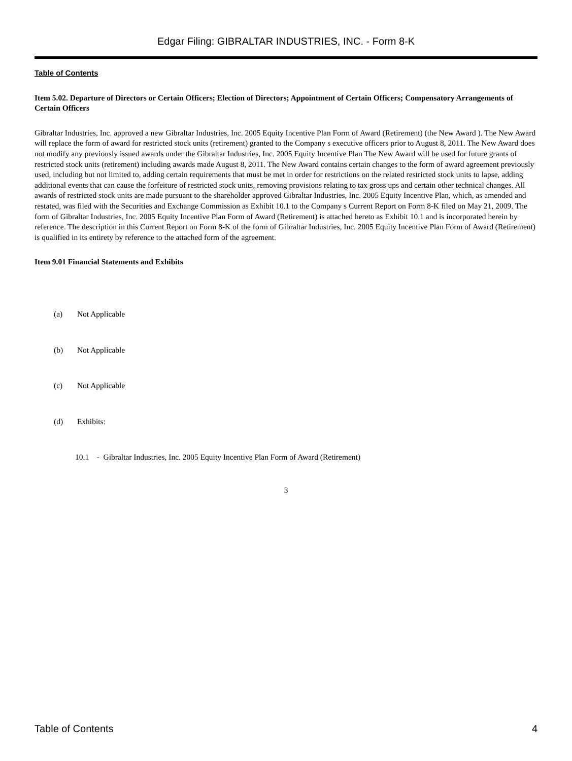Edgar Filing: GIBRALTAR INDUSTRIES, INC. - Form 8-K
Table of Contents
Item 5.02. Departure of Directors or Certain Officers; Election of Directors; Appointment of Certain Officers; Compensatory Arrangements of Certain Officers
Gibraltar Industries, Inc. approved a new Gibraltar Industries, Inc. 2005 Equity Incentive Plan Form of Award (Retirement) (the New Award ). The New Award will replace the form of award for restricted stock units (retirement) granted to the Company s executive officers prior to August 8, 2011. The New Award does not modify any previously issued awards under the Gibraltar Industries, Inc. 2005 Equity Incentive Plan The New Award will be used for future grants of restricted stock units (retirement) including awards made August 8, 2011. The New Award contains certain changes to the form of award agreement previously used, including but not limited to, adding certain requirements that must be met in order for restrictions on the related restricted stock units to lapse, adding additional events that can cause the forfeiture of restricted stock units, removing provisions relating to tax gross ups and certain other technical changes. All awards of restricted stock units are made pursuant to the shareholder approved Gibraltar Industries, Inc. 2005 Equity Incentive Plan, which, as amended and restated, was filed with the Securities and Exchange Commission as Exhibit 10.1 to the Company s Current Report on Form 8-K filed on May 21, 2009. The form of Gibraltar Industries, Inc. 2005 Equity Incentive Plan Form of Award (Retirement) is attached hereto as Exhibit 10.1 and is incorporated herein by reference. The description in this Current Report on Form 8-K of the form of Gibraltar Industries, Inc. 2005 Equity Incentive Plan Form of Award (Retirement) is qualified in its entirety by reference to the attached form of the agreement.
Item 9.01 Financial Statements and Exhibits
(a) Not Applicable
(b) Not Applicable
(c) Not Applicable
(d) Exhibits:
10.1 - Gibraltar Industries, Inc. 2005 Equity Incentive Plan Form of Award (Retirement)
3
Table of Contents 4